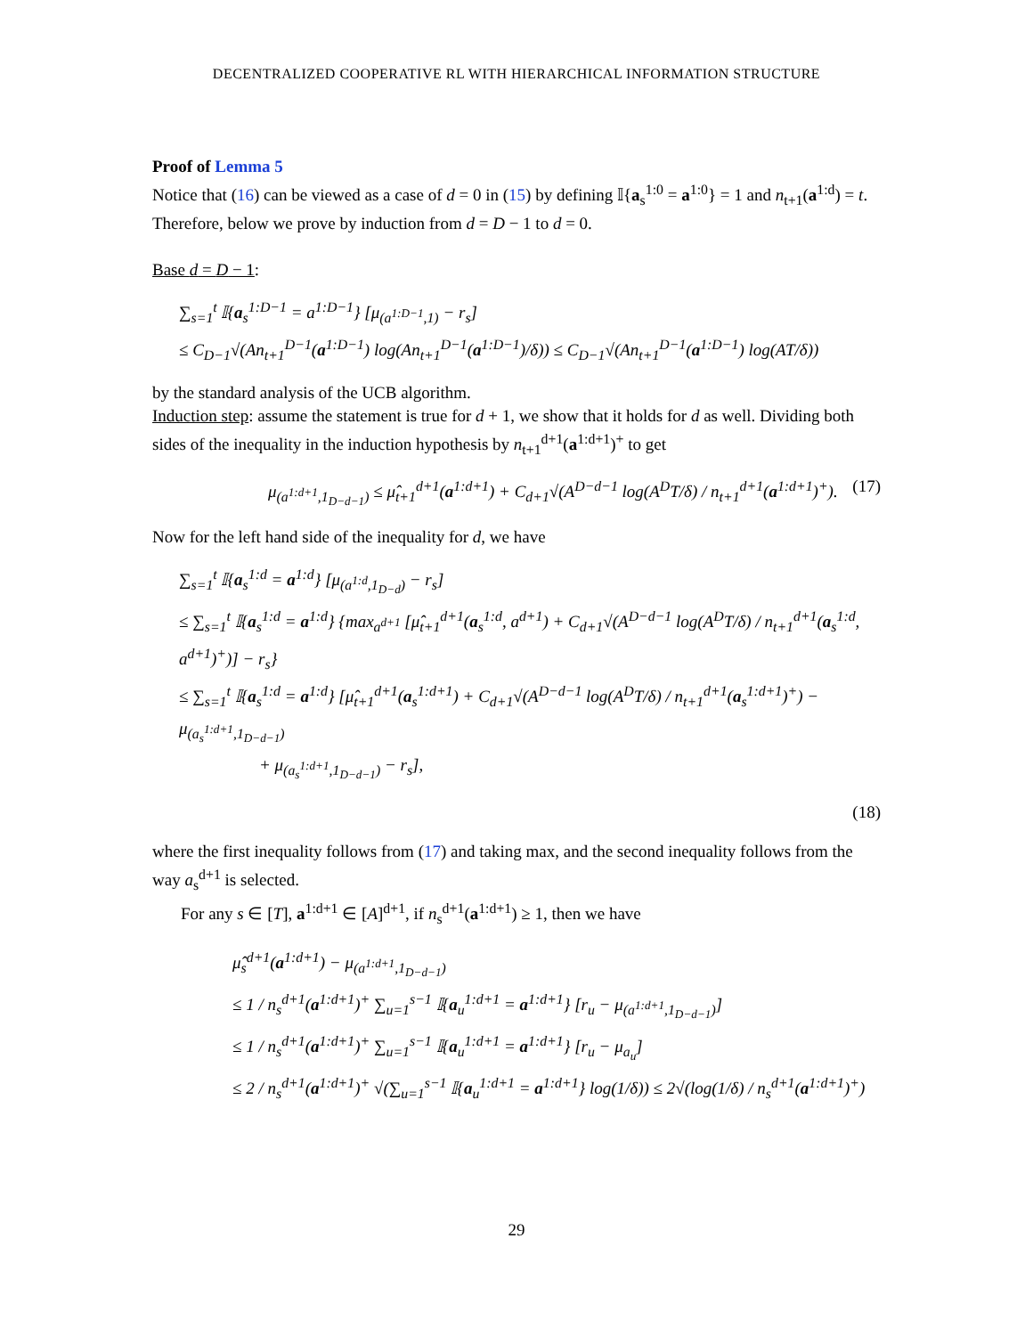DECENTRALIZED COOPERATIVE RL WITH HIERARCHICAL INFORMATION STRUCTURE
Proof of Lemma 5
Notice that (16) can be viewed as a case of d = 0 in (15) by defining 𝕀{a<sub>s</sub><sup>1:0</sup> = a<sup>1:0</sup>} = 1 and n<sub>t+1</sub>(a<sup>1:d</sup>) = t. Therefore, below we prove by induction from d = D − 1 to d = 0.
Base d = D − 1:
∑<sub>s=1</sub><sup>t</sup> 𝕀{a<sub>s</sub><sup>1:D−1</sup> = a<sup>1:D−1</sup>} [μ<sub>(a<sup>1:D−1</sup>,1)</sub> − r<sub>s</sub>]
≤ C<sub>D−1</sub>√(An<sub>t+1</sub><sup>D−1</sup>(a<sup>1:D−1</sup>) log(An<sub>t+1</sub><sup>D−1</sup>(a<sup>1:D−1</sup>)/δ)) ≤ C<sub>D−1</sub>√(An<sub>t+1</sub><sup>D−1</sup>(a<sup>1:D−1</sup>) log(AT/δ))
by the standard analysis of the UCB algorithm.
Induction step: assume the statement is true for d + 1, we show that it holds for d as well. Dividing both sides of the inequality in the induction hypothesis by n<sub>t+1</sub><sup>d+1</sup>(a<sup>1:d+1</sup>)<sup>+</sup> to get
μ<sub>(a<sup>1:d+1</sup>,1<sub>D−d−1</sub>)</sub> ≤ μ̂<sub>t+1</sub><sup>d+1</sup>(a<sup>1:d+1</sup>) + C<sub>d+1</sub>√(A<sup>D−d−1</sup> log(A<sup>D</sup>T/δ) / n<sub>t+1</sub><sup>d+1</sup>(a<sup>1:d+1</sup>)<sup>+</sup>). (17)
Now for the left hand side of the inequality for d, we have
∑<sub>s=1</sub><sup>t</sup> 𝕀{a<sub>s</sub><sup>1:d</sup> = a<sup>1:d</sup>} [μ<sub>(a<sup>1:d</sup>,1<sub>D−d</sub>)</sub> − r<sub>s</sub>]
≤ ∑<sub>s=1</sub><sup>t</sup> 𝕀{a<sub>s</sub><sup>1:d</sup> = a<sup>1:d</sup>} {max<sub>a<sup>d+1</sup></sub> [μ̂<sub>t+1</sub><sup>d+1</sup>(a<sub>s</sub><sup>1:d</sup>, a<sup>d+1</sup>) + C<sub>d+1</sub>√(A<sup>D−d−1</sup> log(A<sup>D</sup>T/δ) / n<sub>t+1</sub><sup>d+1</sup>(a<sub>s</sub><sup>1:d</sup>, a<sup>d+1</sup>)<sup>+</sup>)] − r<sub>s</sub>}
≤ ∑<sub>s=1</sub><sup>t</sup> 𝕀{a<sub>s</sub><sup>1:d</sup> = a<sup>1:d</sup>} [μ̂<sub>t+1</sub><sup>d+1</sup>(a<sub>s</sub><sup>1:d+1</sup>) + C<sub>d+1</sub>√(A<sup>D−d−1</sup> log(A<sup>D</sup>T/δ) / n<sub>t+1</sub><sup>d+1</sup>(a<sub>s</sub><sup>1:d+1</sup>)<sup>+</sup>) − μ<sub>(a<sub>s</sub><sup>1:d+1</sup>,1<sub>D−d−1</sub>)</sub>
+ μ<sub>(a<sub>s</sub><sup>1:d+1</sup>,1<sub>D−d−1</sub>)</sub> − r<sub>s</sub>],
(18)
where the first inequality follows from (17) and taking max, and the second inequality follows from the way a<sub>s</sub><sup>d+1</sup> is selected.
For any s ∈ [T], a<sup>1:d+1</sup> ∈ [A]<sup>d+1</sup>, if n<sub>s</sub><sup>d+1</sup>(a<sup>1:d+1</sup>) ≥ 1, then we have
μ̂<sub>s</sub><sup>d+1</sup>(a<sup>1:d+1</sup>) − μ<sub>(a<sup>1:d+1</sup>,1<sub>D−d−1</sub>)</sub>
≤ 1 / n<sub>s</sub><sup>d+1</sup>(a<sup>1:d+1</sup>)<sup>+</sup> ∑<sub>u=1</sub><sup>s−1</sup> 𝕀{a<sub>u</sub><sup>1:d+1</sup> = a<sup>1:d+1</sup>} [r<sub>u</sub> − μ<sub>(a<sup>1:d+1</sup>,1<sub>D−d−1</sub>)</sub>]
≤ 1 / n<sub>s</sub><sup>d+1</sup>(a<sup>1:d+1</sup>)<sup>+</sup> ∑<sub>u=1</sub><sup>s−1</sup> 𝕀{a<sub>u</sub><sup>1:d+1</sup> = a<sup>1:d+1</sup>} [r<sub>u</sub> − μ<sub>a<sub>u</sub></sub>]
≤ 2 / n<sub>s</sub><sup>d+1</sup>(a<sup>1:d+1</sup>)<sup>+</sup> √(∑<sub>u=1</sub><sup>s−1</sup> 𝕀{a<sub>u</sub><sup>1:d+1</sup> = a<sup>1:d+1</sup>} log(1/δ)) ≤ 2√(log(1/δ) / n<sub>s</sub><sup>d+1</sup>(a<sup>1:d+1</sup>)<sup>+</sup>)
29